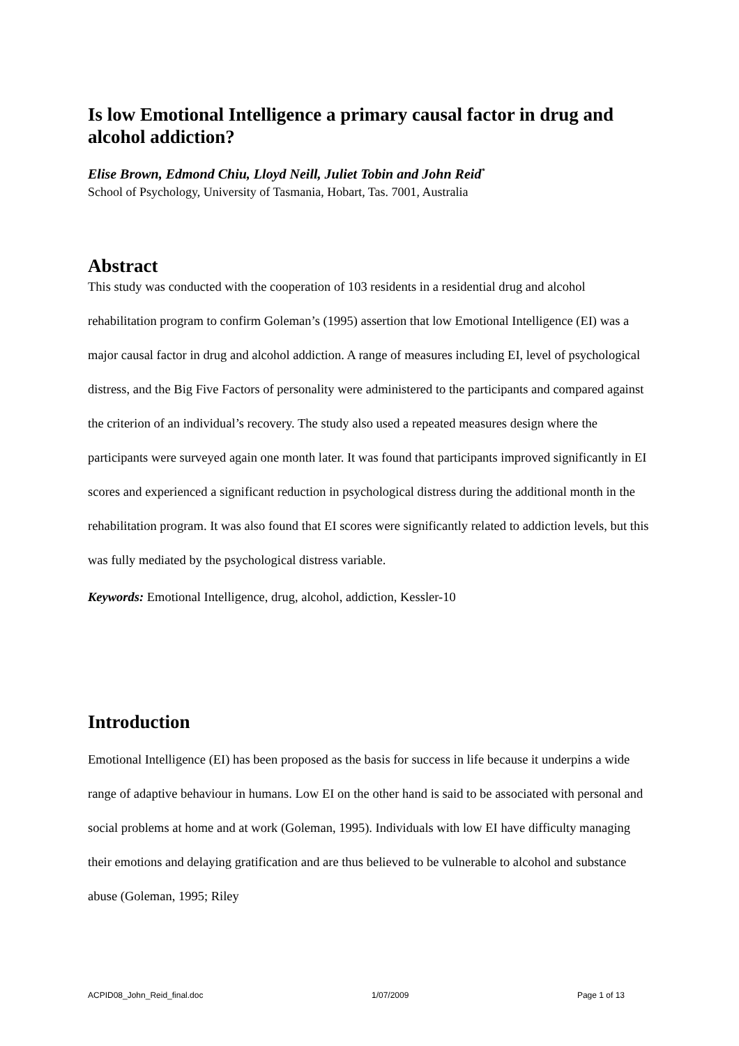Is low Emotional Intelligence a primary causal factor in drug and alcohol addiction?
Elise Brown, Edmond Chiu, Lloyd Neill, Juliet Tobin and John Reid<sup>*</sup>
School of Psychology, University of Tasmania, Hobart, Tas. 7001, Australia
Abstract
This study was conducted with the cooperation of 103 residents in a residential drug and alcohol rehabilitation program to confirm Goleman’s (1995) assertion that low Emotional Intelligence (EI) was a major causal factor in drug and alcohol addiction. A range of measures including EI, level of psychological distress, and the Big Five Factors of personality were administered to the participants and compared against the criterion of an individual’s recovery. The study also used a repeated measures design where the participants were surveyed again one month later. It was found that participants improved significantly in EI scores and experienced a significant reduction in psychological distress during the additional month in the rehabilitation program. It was also found that EI scores were significantly related to addiction levels, but this was fully mediated by the psychological distress variable.
Keywords: Emotional Intelligence, drug, alcohol, addiction, Kessler-10
Introduction
Emotional Intelligence (EI) has been proposed as the basis for success in life because it underpins a wide range of adaptive behaviour in humans. Low EI on the other hand is said to be associated with personal and social problems at home and at work (Goleman, 1995). Individuals with low EI have difficulty managing their emotions and delaying gratification and are thus believed to be vulnerable to alcohol and substance abuse (Goleman, 1995; Riley
ACPID08_John_Reid_final.doc 1/07/2009 Page 1 of 13